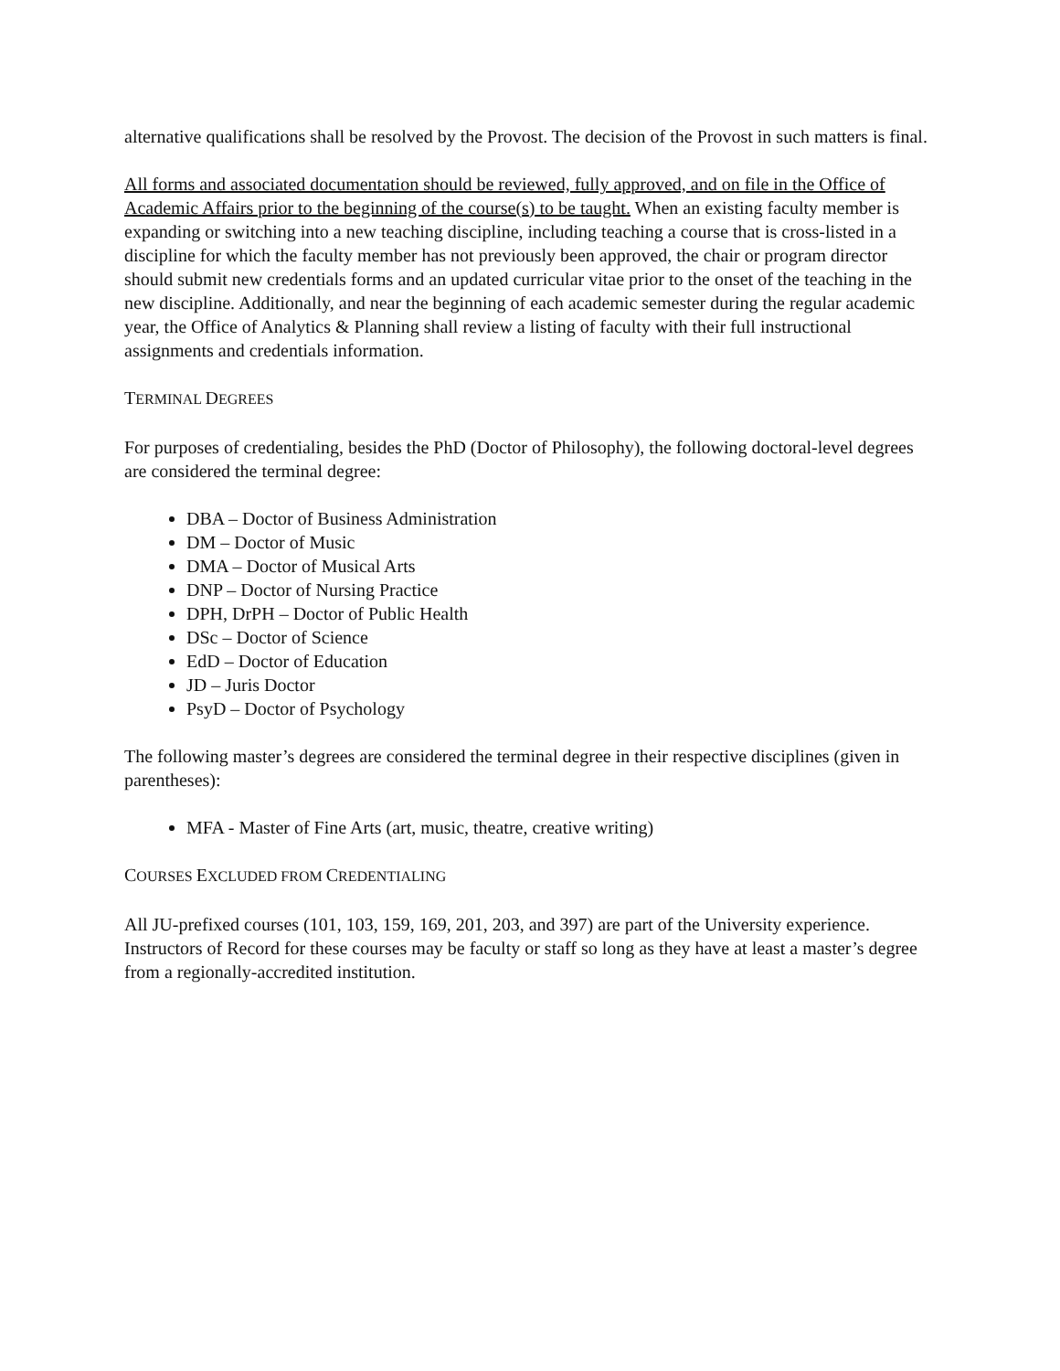alternative qualifications shall be resolved by the Provost. The decision of the Provost in such matters is final.
All forms and associated documentation should be reviewed, fully approved, and on file in the Office of Academic Affairs prior to the beginning of the course(s) to be taught. When an existing faculty member is expanding or switching into a new teaching discipline, including teaching a course that is cross-listed in a discipline for which the faculty member has not previously been approved, the chair or program director should submit new credentials forms and an updated curricular vitae prior to the onset of the teaching in the new discipline. Additionally, and near the beginning of each academic semester during the regular academic year, the Office of Analytics & Planning shall review a listing of faculty with their full instructional assignments and credentials information.
TERMINAL DEGREES
For purposes of credentialing, besides the PhD (Doctor of Philosophy), the following doctoral-level degrees are considered the terminal degree:
DBA – Doctor of Business Administration
DM – Doctor of Music
DMA – Doctor of Musical Arts
DNP – Doctor of Nursing Practice
DPH, DrPH – Doctor of Public Health
DSc – Doctor of Science
EdD – Doctor of Education
JD – Juris Doctor
PsyD – Doctor of Psychology
The following master’s degrees are considered the terminal degree in their respective disciplines (given in parentheses):
MFA - Master of Fine Arts (art, music, theatre, creative writing)
COURSES EXCLUDED FROM CREDENTIALING
All JU-prefixed courses (101, 103, 159, 169, 201, 203, and 397) are part of the University experience. Instructors of Record for these courses may be faculty or staff so long as they have at least a master’s degree from a regionally-accredited institution.